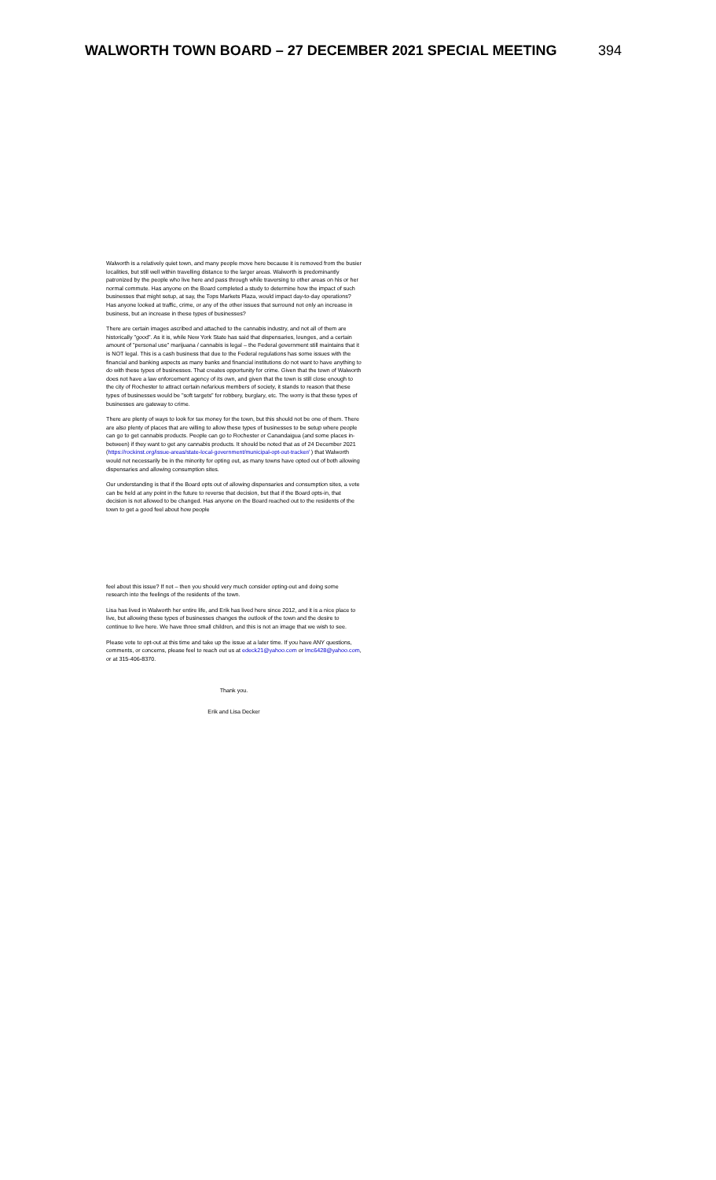WALWORTH TOWN BOARD – 27 DECEMBER 2021 SPECIAL MEETING 394
Walworth is a relatively quiet town, and many people move here because it is removed from the busier localities, but still well within travelling distance to the larger areas. Walworth is predominantly patronized by the people who live here and pass through while traversing to other areas on his or her normal commute. Has anyone on the Board completed a study to determine how the impact of such businesses that might setup, at say, the Tops Markets Plaza, would impact day-to-day operations? Has anyone looked at traffic, crime, or any of the other issues that surround not only an increase in business, but an increase in these types of businesses?
There are certain images ascribed and attached to the cannabis industry, and not all of them are historically "good". As it is, while New York State has said that dispensaries, lounges, and a certain amount of "personal use" marijuana / cannabis is legal – the Federal government still maintains that it is NOT legal. This is a cash business that due to the Federal regulations has some issues with the financial and banking aspects as many banks and financial institutions do not want to have anything to do with these types of businesses. That creates opportunity for crime. Given that the town of Walworth does not have a law enforcement agency of its own, and given that the town is still close enough to the city of Rochester to attract certain nefarious members of society, it stands to reason that these types of businesses would be "soft targets" for robbery, burglary, etc. The worry is that these types of businesses are gateway to crime.
There are plenty of ways to look for tax money for the town, but this should not be one of them. There are also plenty of places that are willing to allow these types of businesses to be setup where people can go to get cannabis products. People can go to Rochester or Canandaigua (and some places in-between) if they want to get any cannabis products. It should be noted that as of 24 December 2021 (https://rockinst.org/issue-areas/state-local-government/municipal-opt-out-tracker/ ) that Walworth would not necessarily be in the minority for opting out, as many towns have opted out of both allowing dispensaries and allowing consumption sites.
Our understanding is that if the Board opts out of allowing dispensaries and consumption sites, a vote can be held at any point in the future to reverse that decision, but that if the Board opts-in, that decision is not allowed to be changed. Has anyone on the Board reached out to the residents of the town to get a good feel about how people
feel about this issue? If not – then you should very much consider opting-out and doing some research into the feelings of the residents of the town.
Lisa has lived in Walworth her entire life, and Erik has lived here since 2012, and it is a nice place to live, but allowing these types of businesses changes the outlook of the town and the desire to continue to live here. We have three small children, and this is not an image that we wish to see.
Please vote to opt-out at this time and take up the issue at a later time. If you have ANY questions, comments, or concerns, please feel to reach out us at edeck21@yahoo.com or lmc6428@yahoo.com, or at 315-406-8370.
Thank you.
Erik and Lisa Decker